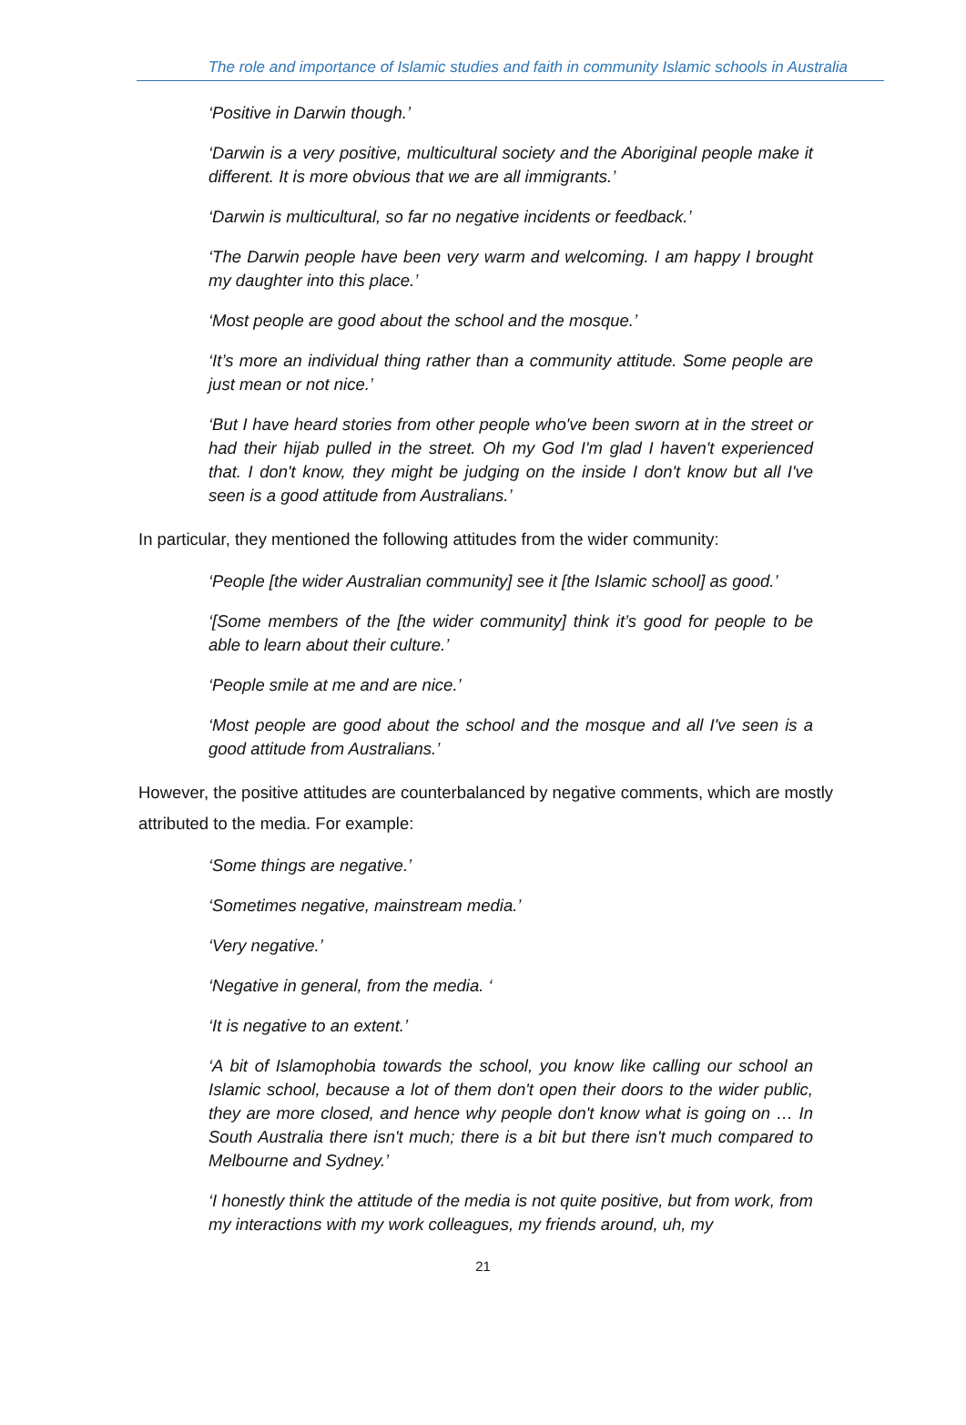The role and importance of Islamic studies and faith in community Islamic schools in Australia
‘Positive in Darwin though.’
‘Darwin is a very positive, multicultural society and the Aboriginal people make it different. It is more obvious that we are all immigrants.’
‘Darwin is multicultural, so far no negative incidents or feedback.’
‘The Darwin people have been very warm and welcoming. I am happy I brought my daughter into this place.’
‘Most people are good about the school and the mosque.’
‘It’s more an individual thing rather than a community attitude. Some people are just mean or not nice.’
‘But I have heard stories from other people who've been sworn at in the street or had their hijab pulled in the street. Oh my God I'm glad I haven't experienced that. I don't know, they might be judging on the inside I don't know but all I've seen is a good attitude from Australians.’
In particular, they mentioned the following attitudes from the wider community:
‘People [the wider Australian community] see it [the Islamic school] as good.’
‘[Some members of the [the wider community] think it’s good for people to be able to learn about their culture.’
‘People smile at me and are nice.’
‘Most people are good about the school and the mosque and all I've seen is a good attitude from Australians.’
However, the positive attitudes are counterbalanced by negative comments, which are mostly attributed to the media. For example:
‘Some things are negative.’
‘Sometimes negative, mainstream media.’
‘Very negative.’
‘Negative in general, from the media. ‘
‘It is negative to an extent.’
‘A bit of Islamophobia towards the school, you know like calling our school an Islamic school, because a lot of them don't open their doors to the wider public, they are more closed, and hence why people don't know what is going on … In South Australia there isn't much; there is a bit but there isn't much compared to Melbourne and Sydney.’
‘I honestly think the attitude of the media is not quite positive, but from work, from my interactions with my work colleagues, my friends around, uh, my
21